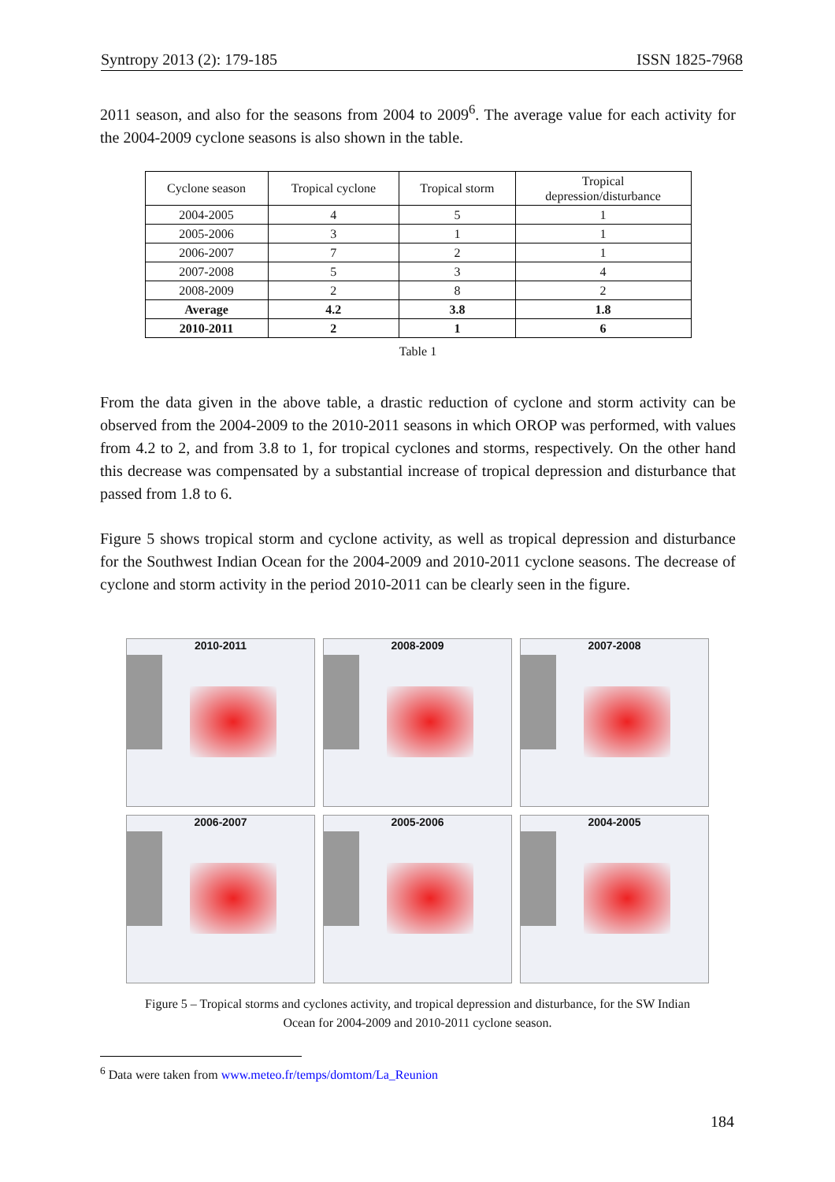Syntropy 2013 (2): 179-185 ISSN 1825-7968
2011 season, and also for the seasons from 2004 to 2009<sup>6</sup>. The average value for each activity for the 2004-2009 cyclone seasons is also shown in the table.
| Cyclone season | Tropical cyclone | Tropical storm | Tropical depression/disturbance |
| --- | --- | --- | --- |
| 2004-2005 | 4 | 5 | 1 |
| 2005-2006 | 3 | 1 | 1 |
| 2006-2007 | 7 | 2 | 1 |
| 2007-2008 | 5 | 3 | 4 |
| 2008-2009 | 2 | 8 | 2 |
| Average | 4.2 | 3.8 | 1.8 |
| 2010-2011 | 2 | 1 | 6 |
Table 1
From the data given in the above table, a drastic reduction of cyclone and storm activity can be observed from the 2004-2009 to the 2010-2011 seasons in which OROP was performed, with values from 4.2 to 2, and from 3.8 to 1, for tropical cyclones and storms, respectively. On the other hand this decrease was compensated by a substantial increase of tropical depression and disturbance that passed from 1.8 to 6.
Figure 5 shows tropical storm and cyclone activity, as well as tropical depression and disturbance for the Southwest Indian Ocean for the 2004-2009 and 2010-2011 cyclone seasons. The decrease of cyclone and storm activity in the period 2010-2011 can be clearly seen in the figure.
2010-2011
2008-2009
2007-2008
2006-2007
2005-2006
2004-2005
Figure 5 – Tropical storms and cyclones activity, and tropical depression and disturbance, for the SW Indian
Ocean for 2004-2009 and 2010-2011 cyclone season.
<sup>6</sup> Data were taken from www.meteo.fr/temps/domtom/La_Reunion
184